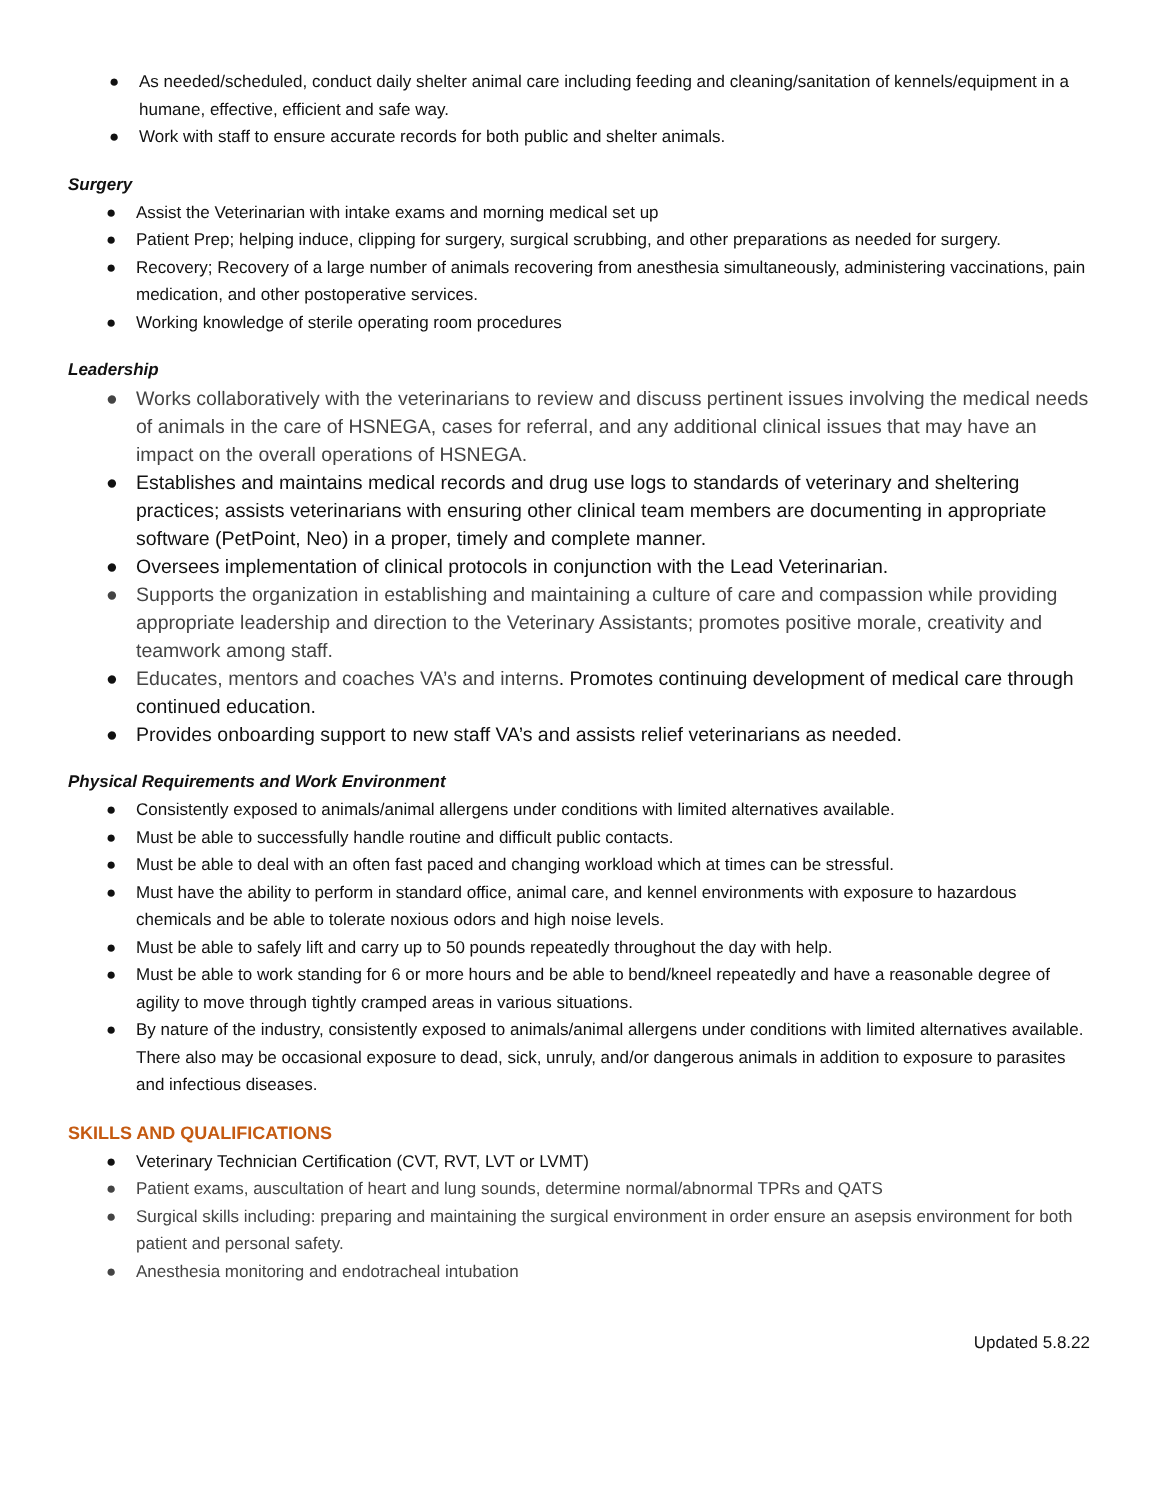● As needed/scheduled, conduct daily shelter animal care including feeding and cleaning/sanitation of kennels/equipment in a humane, effective, efficient and safe way.
● Work with staff to ensure accurate records for both public and shelter animals.
Surgery
● Assist the Veterinarian with intake exams and morning medical set up
● Patient Prep; helping induce, clipping for surgery, surgical scrubbing, and other preparations as needed for surgery.
● Recovery; Recovery of a large number of animals recovering from anesthesia simultaneously, administering vaccinations, pain medication, and other postoperative services.
● Working knowledge of sterile operating room procedures
Leadership
● Works collaboratively with the veterinarians to review and discuss pertinent issues involving the medical needs of animals in the care of HSNEGA, cases for referral, and any additional clinical issues that may have an impact on the overall operations of HSNEGA.
● Establishes and maintains medical records and drug use logs to standards of veterinary and sheltering practices; assists veterinarians with ensuring other clinical team members are documenting in appropriate software (PetPoint, Neo) in a proper, timely and complete manner.
● Oversees implementation of clinical protocols in conjunction with the Lead Veterinarian.
● Supports the organization in establishing and maintaining a culture of care and compassion while providing appropriate leadership and direction to the Veterinary Assistants; promotes positive morale, creativity and teamwork among staff.
● Educates, mentors and coaches VA’s and interns. Promotes continuing development of medical care through continued education.
● Provides onboarding support to new staff VA’s and assists relief veterinarians as needed.
Physical Requirements and Work Environment
● Consistently exposed to animals/animal allergens under conditions with limited alternatives available.
● Must be able to successfully handle routine and difficult public contacts.
● Must be able to deal with an often fast paced and changing workload which at times can be stressful.
● Must have the ability to perform in standard office, animal care, and kennel environments with exposure to hazardous chemicals and be able to tolerate noxious odors and high noise levels.
● Must be able to safely lift and carry up to 50 pounds repeatedly throughout the day with help.
● Must be able to work standing for 6 or more hours and be able to bend/kneel repeatedly and have a reasonable degree of agility to move through tightly cramped areas in various situations.
● By nature of the industry, consistently exposed to animals/animal allergens under conditions with limited alternatives available. There also may be occasional exposure to dead, sick, unruly, and/or dangerous animals in addition to exposure to parasites and infectious diseases.
SKILLS AND QUALIFICATIONS
● Veterinary Technician Certification (CVT, RVT, LVT or LVMT)
● Patient exams, auscultation of heart and lung sounds, determine normal/abnormal TPRs and QATS
● Surgical skills including: preparing and maintaining the surgical environment in order ensure an asepsis environment for both patient and personal safety.
● Anesthesia monitoring and endotracheal intubation
Updated 5.8.22